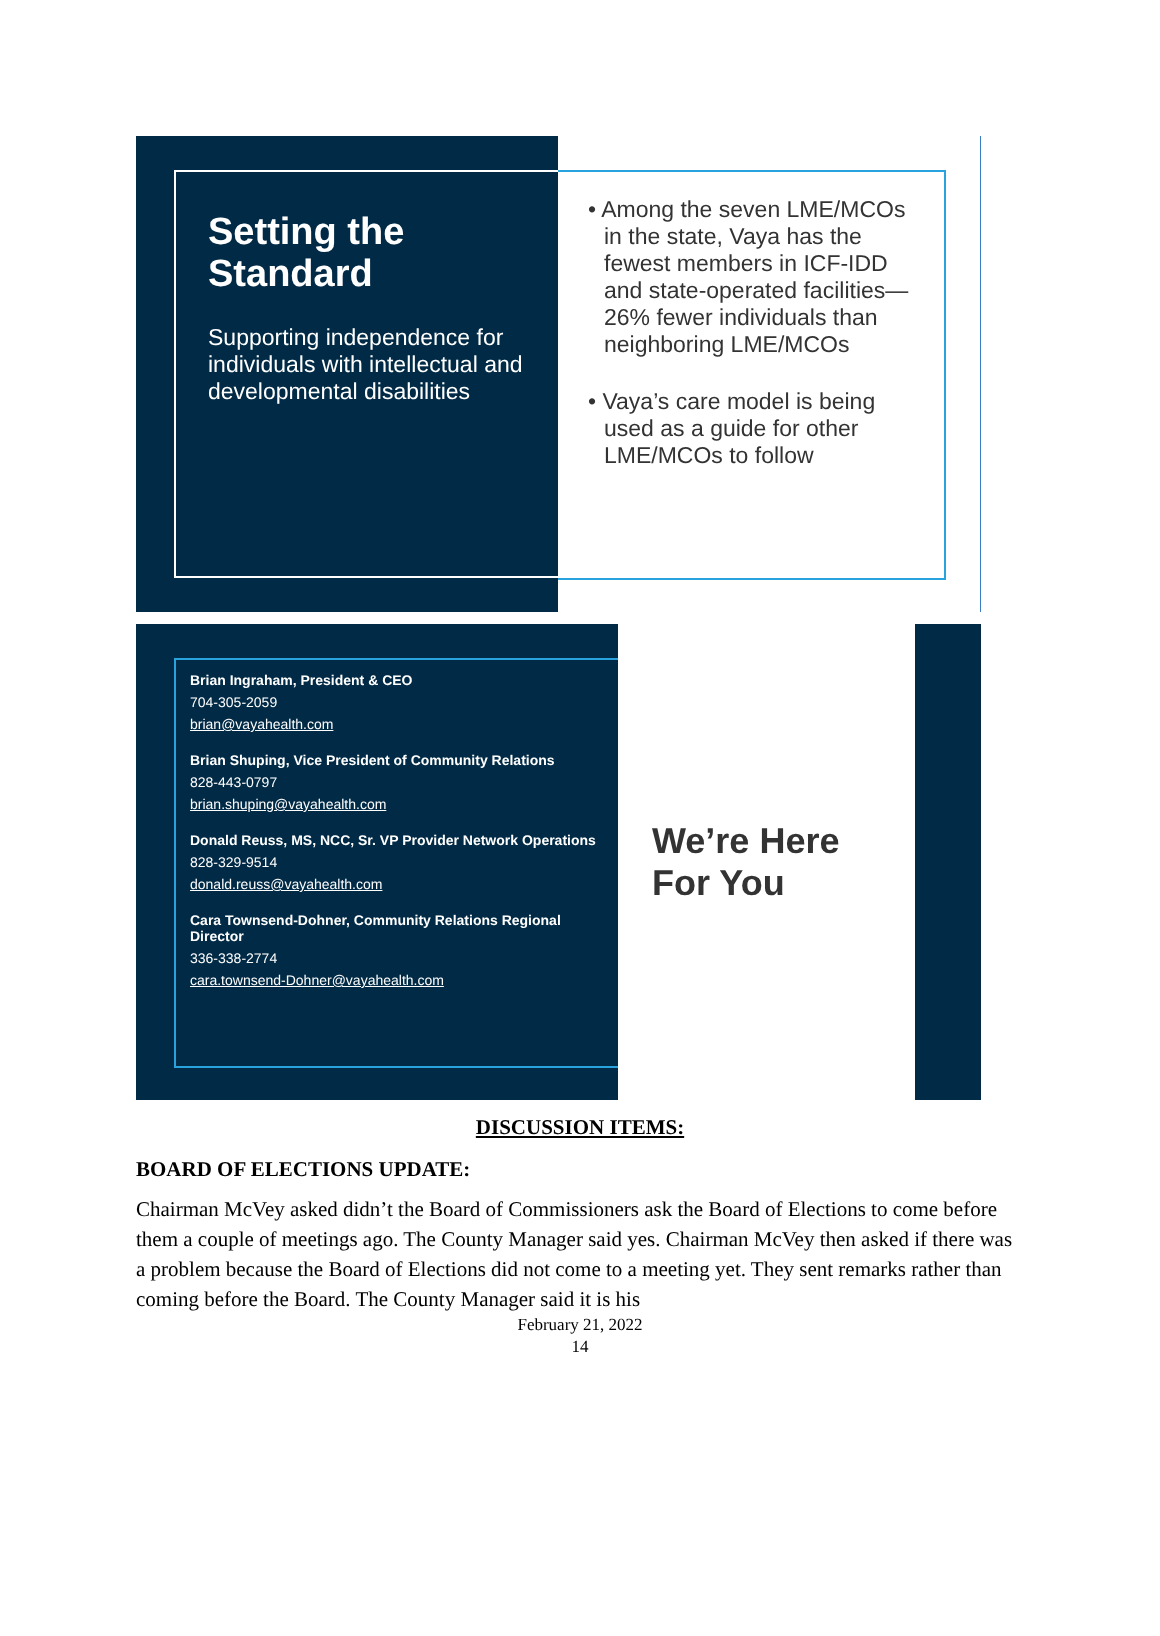Setting the Standard
Supporting independence for individuals with intellectual and developmental disabilities
• Among the seven LME/MCOs in the state, Vaya has the fewest members in ICF-IDD and state-operated facilities—26% fewer individuals than neighboring LME/MCOs
• Vaya’s care model is being used as a guide for other LME/MCOs to follow
Brian Ingraham, President & CEO
704-305-2059
brian@vayahealth.com
Brian Shuping, Vice President of Community Relations
828-443-0797
brian.shuping@vayahealth.com
Donald Reuss, MS, NCC, Sr. VP Provider Network Operations
828-329-9514
donald.reuss@vayahealth.com
Cara Townsend-Dohner, Community Relations Regional Director
336-338-2774
cara.townsend-Dohner@vayahealth.com
We’re Here
For You
DISCUSSION ITEMS:
BOARD OF ELECTIONS UPDATE:
Chairman McVey asked didn’t the Board of Commissioners ask the Board of Elections to come before them a couple of meetings ago. The County Manager said yes. Chairman McVey then asked if there was a problem because the Board of Elections did not come to a meeting yet. They sent remarks rather than coming before the Board. The County Manager said it is his
February 21, 2022
14